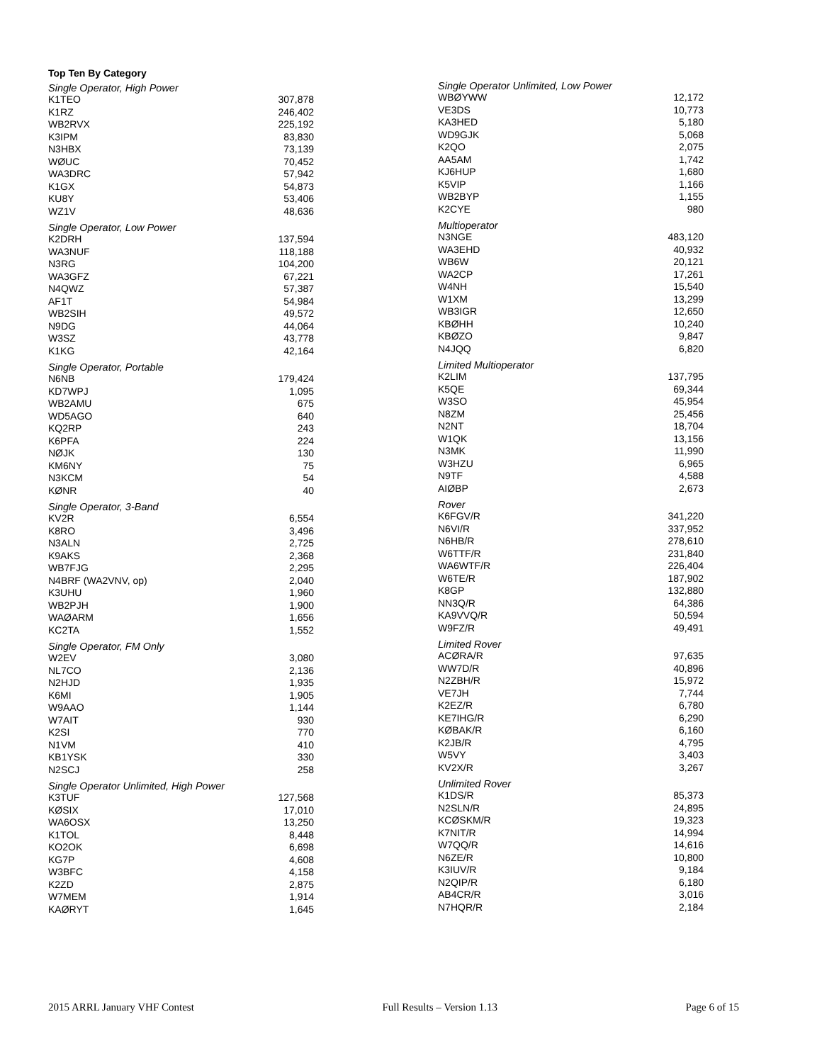Top Ten By Category
| Single Operator, High Power | |
| --- | --- |
| K1TEO | 307,878 |
| K1RZ | 246,402 |
| WB2RVX | 225,192 |
| K3IPM | 83,830 |
| N3HBX | 73,139 |
| WØUC | 70,452 |
| WA3DRC | 57,942 |
| K1GX | 54,873 |
| KU8Y | 53,406 |
| WZ1V | 48,636 |
| Single Operator, Low Power | |
| --- | --- |
| K2DRH | 137,594 |
| WA3NUF | 118,188 |
| N3RG | 104,200 |
| WA3GFZ | 67,221 |
| N4QWZ | 57,387 |
| AF1T | 54,984 |
| WB2SIH | 49,572 |
| N9DG | 44,064 |
| W3SZ | 43,778 |
| K1KG | 42,164 |
| Single Operator, Portable | |
| --- | --- |
| N6NB | 179,424 |
| KD7WPJ | 1,095 |
| WB2AMU | 675 |
| WD5AGO | 640 |
| KQ2RP | 243 |
| K6PFA | 224 |
| NØJK | 130 |
| KM6NY | 75 |
| N3KCM | 54 |
| KØNR | 40 |
| Single Operator, 3-Band | |
| --- | --- |
| KV2R | 6,554 |
| K8RO | 3,496 |
| N3ALN | 2,725 |
| K9AKS | 2,368 |
| WB7FJG | 2,295 |
| N4BRF (WA2VNV, op) | 2,040 |
| K3UHU | 1,960 |
| WB2PJH | 1,900 |
| WAØARM | 1,656 |
| KC2TA | 1,552 |
| Single Operator, FM Only | |
| --- | --- |
| W2EV | 3,080 |
| NL7CO | 2,136 |
| N2HJD | 1,935 |
| K6MI | 1,905 |
| W9AAO | 1,144 |
| W7AIT | 930 |
| K2SI | 770 |
| N1VM | 410 |
| KB1YSK | 330 |
| N2SCJ | 258 |
| Single Operator Unlimited, High Power | |
| --- | --- |
| K3TUF | 127,568 |
| KØSIX | 17,010 |
| WA6OSX | 13,250 |
| K1TOL | 8,448 |
| KO2OK | 6,698 |
| KG7P | 4,608 |
| W3BFC | 4,158 |
| K2ZD | 2,875 |
| W7MEM | 1,914 |
| KAØRYT | 1,645 |
| Single Operator Unlimited, Low Power | |
| --- | --- |
| WBØYWW | 12,172 |
| VE3DS | 10,773 |
| KA3HED | 5,180 |
| WD9GJK | 5,068 |
| K2QO | 2,075 |
| AA5AM | 1,742 |
| KJ6HUP | 1,680 |
| K5VIP | 1,166 |
| WB2BYP | 1,155 |
| K2CYE | 980 |
| Multioperator | |
| --- | --- |
| N3NGE | 483,120 |
| WA3EHD | 40,932 |
| WB6W | 20,121 |
| WA2CP | 17,261 |
| W4NH | 15,540 |
| W1XM | 13,299 |
| WB3IGR | 12,650 |
| KBØHH | 10,240 |
| KBØZO | 9,847 |
| N4JQQ | 6,820 |
| Limited Multioperator | |
| --- | --- |
| K2LIM | 137,795 |
| K5QE | 69,344 |
| W3SO | 45,954 |
| N8ZM | 25,456 |
| N2NT | 18,704 |
| W1QK | 13,156 |
| N3MK | 11,990 |
| W3HZU | 6,965 |
| N9TF | 4,588 |
| AIØBP | 2,673 |
| Rover | |
| --- | --- |
| K6FGV/R | 341,220 |
| N6VI/R | 337,952 |
| N6HB/R | 278,610 |
| W6TTF/R | 231,840 |
| WA6WTF/R | 226,404 |
| W6TE/R | 187,902 |
| K8GP | 132,880 |
| NN3Q/R | 64,386 |
| KA9VVQ/R | 50,594 |
| W9FZ/R | 49,491 |
| Limited Rover | |
| --- | --- |
| ACØRA/R | 97,635 |
| WW7D/R | 40,896 |
| N2ZBH/R | 15,972 |
| VE7JH | 7,744 |
| K2EZ/R | 6,780 |
| KE7IHG/R | 6,290 |
| KØBAK/R | 6,160 |
| K2JB/R | 4,795 |
| W5VY | 3,403 |
| KV2X/R | 3,267 |
| Unlimited Rover | |
| --- | --- |
| K1DS/R | 85,373 |
| N2SLN/R | 24,895 |
| KCØSKM/R | 19,323 |
| K7NIT/R | 14,994 |
| W7QQ/R | 14,616 |
| N6ZE/R | 10,800 |
| K3IUV/R | 9,184 |
| N2QIP/R | 6,180 |
| AB4CR/R | 3,016 |
| N7HQR/R | 2,184 |
2015 ARRL January VHF Contest Full Results – Version 1.13 Page 6 of 15